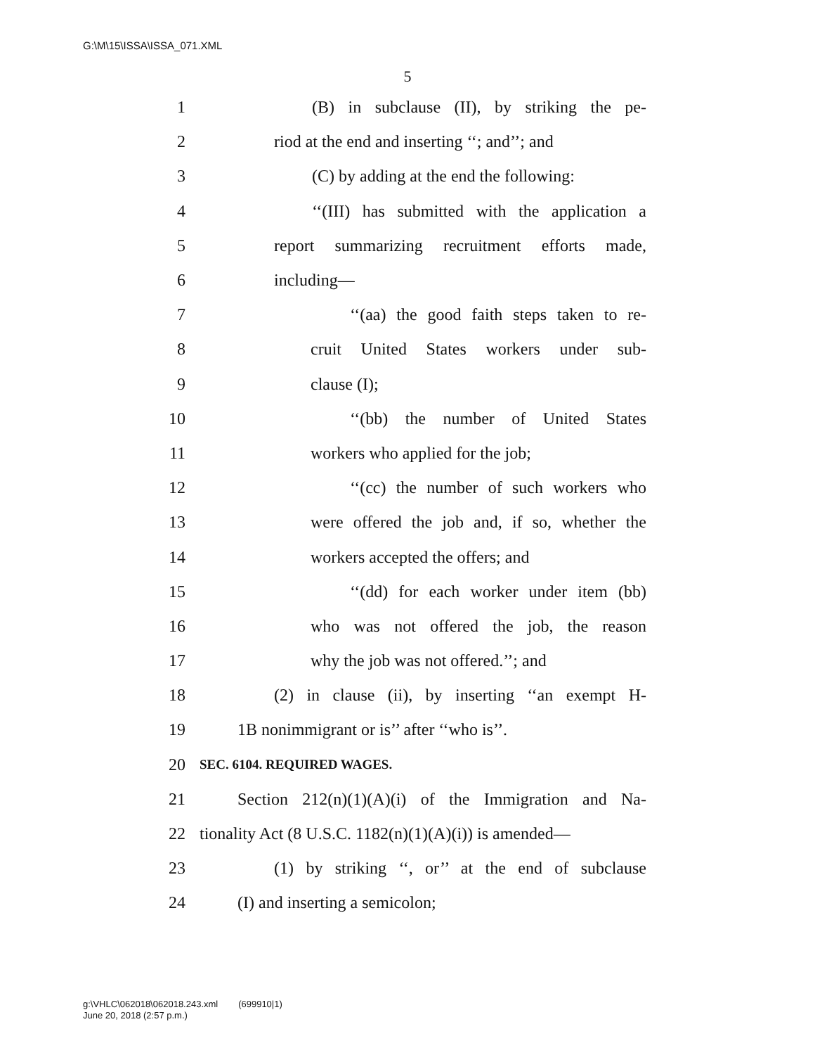G:\M\15\ISSA\ISSA_071.XML
5
1 (B) in subclause (II), by striking the pe-
2 riod at the end and inserting ‘‘; and’’; and
3 (C) by adding at the end the following:
4 ‘‘(III) has submitted with the application a
5 report summarizing recruitment efforts made,
6 including—
7 ‘‘(aa) the good faith steps taken to re-
8 cruit United States workers under sub-
9 clause (I);
10 ‘‘(bb) the number of United States
11 workers who applied for the job;
12 ‘‘(cc) the number of such workers who
13 were offered the job and, if so, whether the
14 workers accepted the offers; and
15 ‘‘(dd) for each worker under item (bb)
16 who was not offered the job, the reason
17 why the job was not offered.’’; and
18 (2) in clause (ii), by inserting ‘‘an exempt H-
19 1B nonimmigrant or is’’ after ‘‘who is’’.
20 SEC. 6104. REQUIRED WAGES.
21 Section 212(n)(1)(A)(i) of the Immigration and Na-
22 tionality Act (8 U.S.C. 1182(n)(1)(A)(i)) is amended—
23 (1) by striking ‘‘, or’’ at the end of subclause
24 (I) and inserting a semicolon;
g:\VHLC\062018\062018.243.xml (699910|1)
June 20, 2018 (2:57 p.m.)